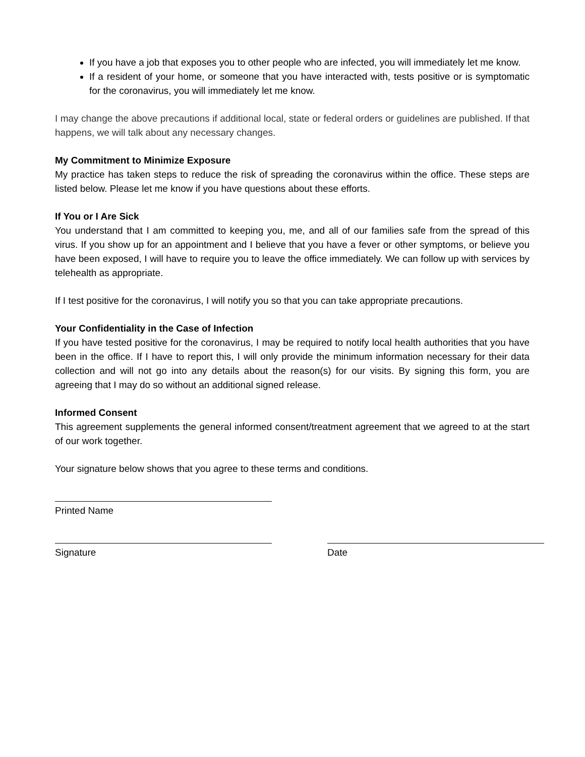If you have a job that exposes you to other people who are infected, you will immediately let me know.
If a resident of your home, or someone that you have interacted with, tests positive or is symptomatic for the coronavirus, you will immediately let me know.
I may change the above precautions if additional local, state or federal orders or guidelines are published. If that happens, we will talk about any necessary changes.
My Commitment to Minimize Exposure
My practice has taken steps to reduce the risk of spreading the coronavirus within the office. These steps are listed below. Please let me know if you have questions about these efforts.
If You or I Are Sick
You understand that I am committed to keeping you, me, and all of our families safe from the spread of this virus. If you show up for an appointment and I believe that you have a fever or other symptoms, or believe you have been exposed, I will have to require you to leave the office immediately. We can follow up with services by telehealth as appropriate.
If I test positive for the coronavirus, I will notify you so that you can take appropriate precautions.
Your Confidentiality in the Case of Infection
If you have tested positive for the coronavirus, I may be required to notify local health authorities that you have been in the office. If I have to report this, I will only provide the minimum information necessary for their data collection and will not go into any details about the reason(s) for our visits. By signing this form, you are agreeing that I may do so without an additional signed release.
Informed Consent
This agreement supplements the general informed consent/treatment agreement that we agreed to at the start of our work together.
Your signature below shows that you agree to these terms and conditions.
Printed Name
Signature Date